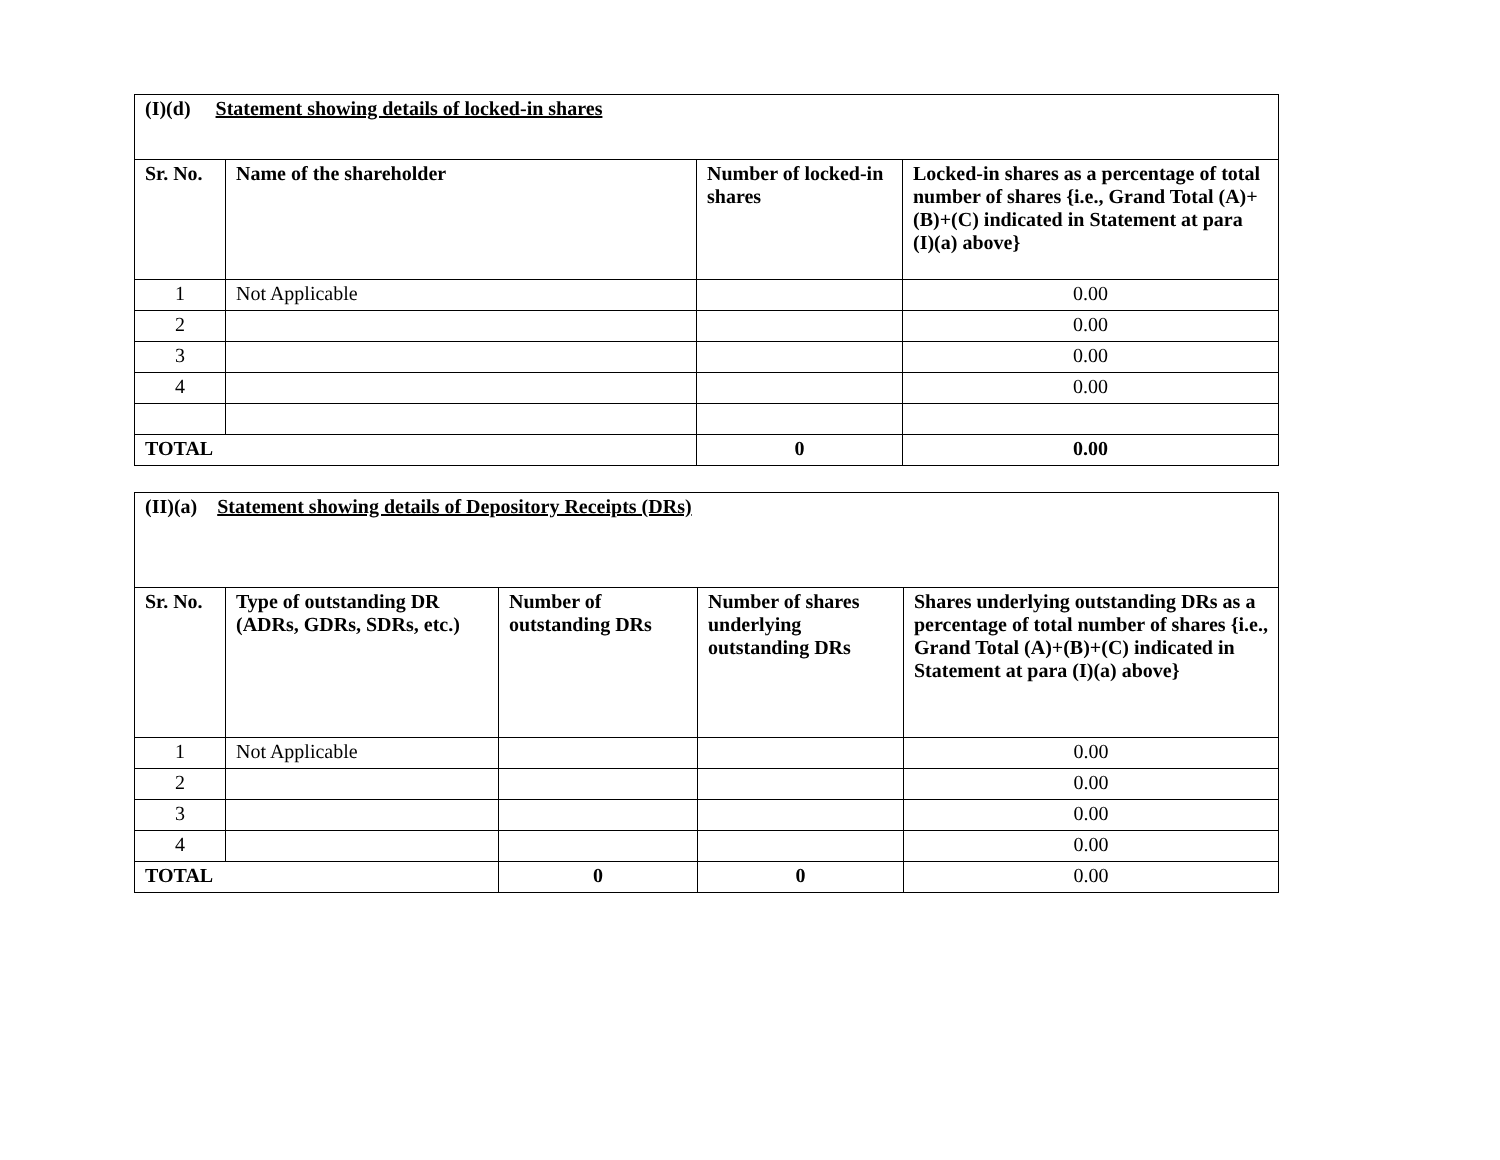| (I)(d) Statement showing details of locked-in shares | | | |
| Sr. No. | Name of the shareholder | Number of locked-in shares | Locked-in shares as a percentage of total number of shares {i.e., Grand Total (A)+(B)+(C) indicated in Statement at para (I)(a) above} |
| 1 | Not Applicable | | 0.00 |
| 2 | | | 0.00 |
| 3 | | | 0.00 |
| 4 | | | 0.00 |
| TOTAL | | 0 | 0.00 |
| (II)(a) Statement showing details of Depository Receipts (DRs) | | | | |
| Sr. No. | Type of outstanding DR (ADRs, GDRs, SDRs, etc.) | Number of outstanding DRs | Number of shares underlying outstanding DRs | Shares underlying outstanding DRs as a percentage of total number of shares {i.e., Grand Total (A)+(B)+(C) indicated in Statement at para (I)(a) above} |
| 1 | Not Applicable | | | 0.00 |
| 2 | | | | 0.00 |
| 3 | | | | 0.00 |
| 4 | | | | 0.00 |
| TOTAL | | 0 | 0 | 0.00 |